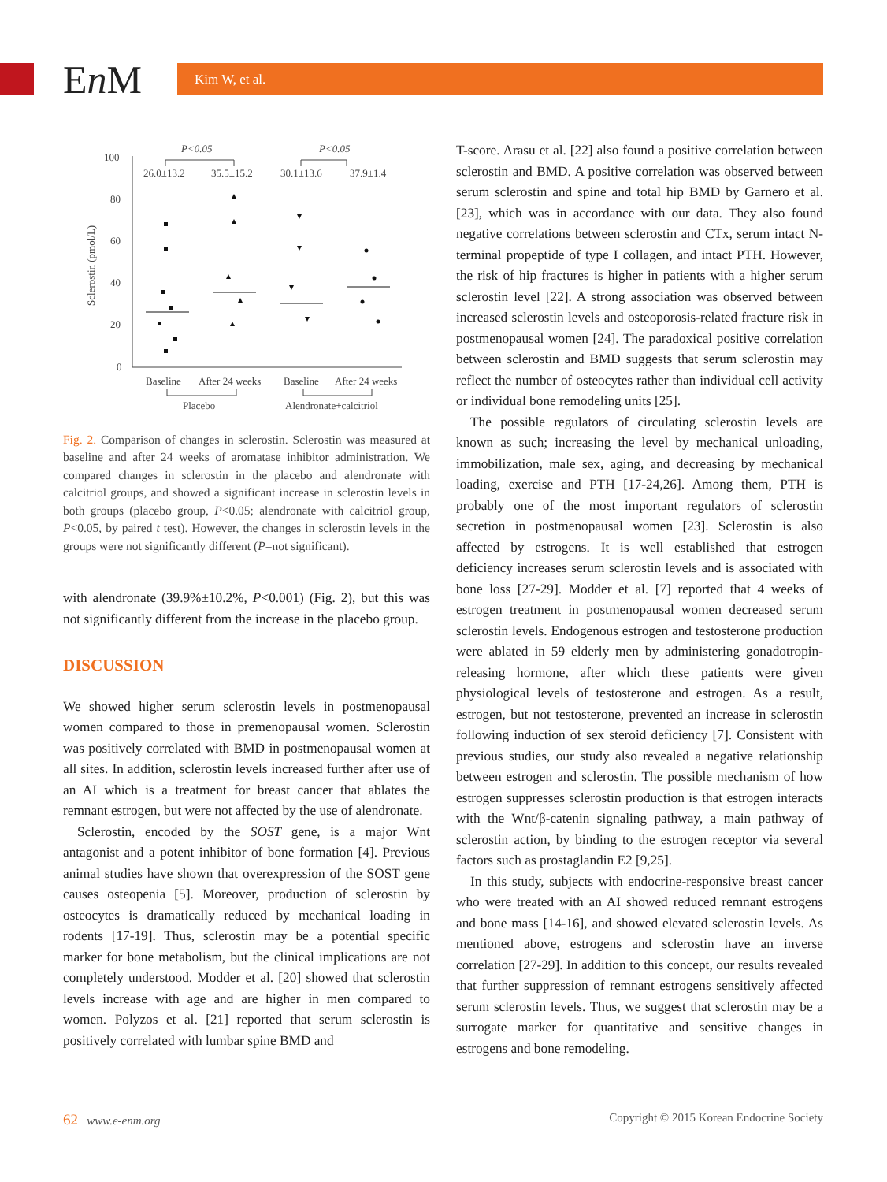En M
Kim W, et al.
Sclerostin (pmol/L)
100
80
60
40
20
0
P<0.05
P<0.05
26.0±13.2
35.5±15.2
30.1±13.6
37.9±1.4
Baseline
After 24 weeks
Baseline
After 24 weeks
Placebo
Alendronate+calcitriol
Fig. 2. Comparison of changes in sclerostin. Sclerostin was measured at baseline and after 24 weeks of aromatase inhibitor administration. We compared changes in sclerostin in the placebo and alendronate with calcitriol groups, and showed a significant increase in sclerostin levels in both groups (placebo group, P<0.05; alendronate with calcitriol group, P<0.05, by paired t test). However, the changes in sclerostin levels in the groups were not significantly different (P=not significant).
with alendronate (39.9%±10.2%, P<0.001) (Fig. 2), but this was not significantly different from the increase in the placebo group.
DISCUSSION
We showed higher serum sclerostin levels in postmenopausal women compared to those in premenopausal women. Sclerostin was positively correlated with BMD in postmenopausal women at all sites. In addition, sclerostin levels increased further after use of an AI which is a treatment for breast cancer that ablates the remnant estrogen, but were not affected by the use of alendronate.
Sclerostin, encoded by the SOST gene, is a major Wnt antagonist and a potent inhibitor of bone formation [4]. Previous animal studies have shown that overexpression of the SOST gene causes osteopenia [5]. Moreover, production of sclerostin by osteocytes is dramatically reduced by mechanical loading in rodents [17-19]. Thus, sclerostin may be a potential specific marker for bone metabolism, but the clinical implications are not completely understood. Modder et al. [20] showed that sclerostin levels increase with age and are higher in men compared to women. Polyzos et al. [21] reported that serum sclerostin is positively correlated with lumbar spine BMD and
T-score. Arasu et al. [22] also found a positive correlation between sclerostin and BMD. A positive correlation was observed between serum sclerostin and spine and total hip BMD by Garnero et al. [23], which was in accordance with our data. They also found negative correlations between sclerostin and CTx, serum intact N-terminal propeptide of type I collagen, and intact PTH. However, the risk of hip fractures is higher in patients with a higher serum sclerostin level [22]. A strong association was observed between increased sclerostin levels and osteoporosis-related fracture risk in postmenopausal women [24]. The paradoxical positive correlation between sclerostin and BMD suggests that serum sclerostin may reflect the number of osteocytes rather than individual cell activity or individual bone remodeling units [25].
The possible regulators of circulating sclerostin levels are known as such; increasing the level by mechanical unloading, immobilization, male sex, aging, and decreasing by mechanical loading, exercise and PTH [17-24,26]. Among them, PTH is probably one of the most important regulators of sclerostin secretion in postmenopausal women [23]. Sclerostin is also affected by estrogens. It is well established that estrogen deficiency increases serum sclerostin levels and is associated with bone loss [27-29]. Modder et al. [7] reported that 4 weeks of estrogen treatment in postmenopausal women decreased serum sclerostin levels. Endogenous estrogen and testosterone production were ablated in 59 elderly men by administering gonadotropin-releasing hormone, after which these patients were given physiological levels of testosterone and estrogen. As a result, estrogen, but not testosterone, prevented an increase in sclerostin following induction of sex steroid deficiency [7]. Consistent with previous studies, our study also revealed a negative relationship between estrogen and sclerostin. The possible mechanism of how estrogen suppresses sclerostin production is that estrogen interacts with the Wnt/β-catenin signaling pathway, a main pathway of sclerostin action, by binding to the estrogen receptor via several factors such as prostaglandin E2 [9,25].
In this study, subjects with endocrine-responsive breast cancer who were treated with an AI showed reduced remnant estrogens and bone mass [14-16], and showed elevated sclerostin levels. As mentioned above, estrogens and sclerostin have an inverse correlation [27-29]. In addition to this concept, our results revealed that further suppression of remnant estrogens sensitively affected serum sclerostin levels. Thus, we suggest that sclerostin may be a surrogate marker for quantitative and sensitive changes in estrogens and bone remodeling.
62 www.e-enm.org Copyright © 2015 Korean Endocrine Society